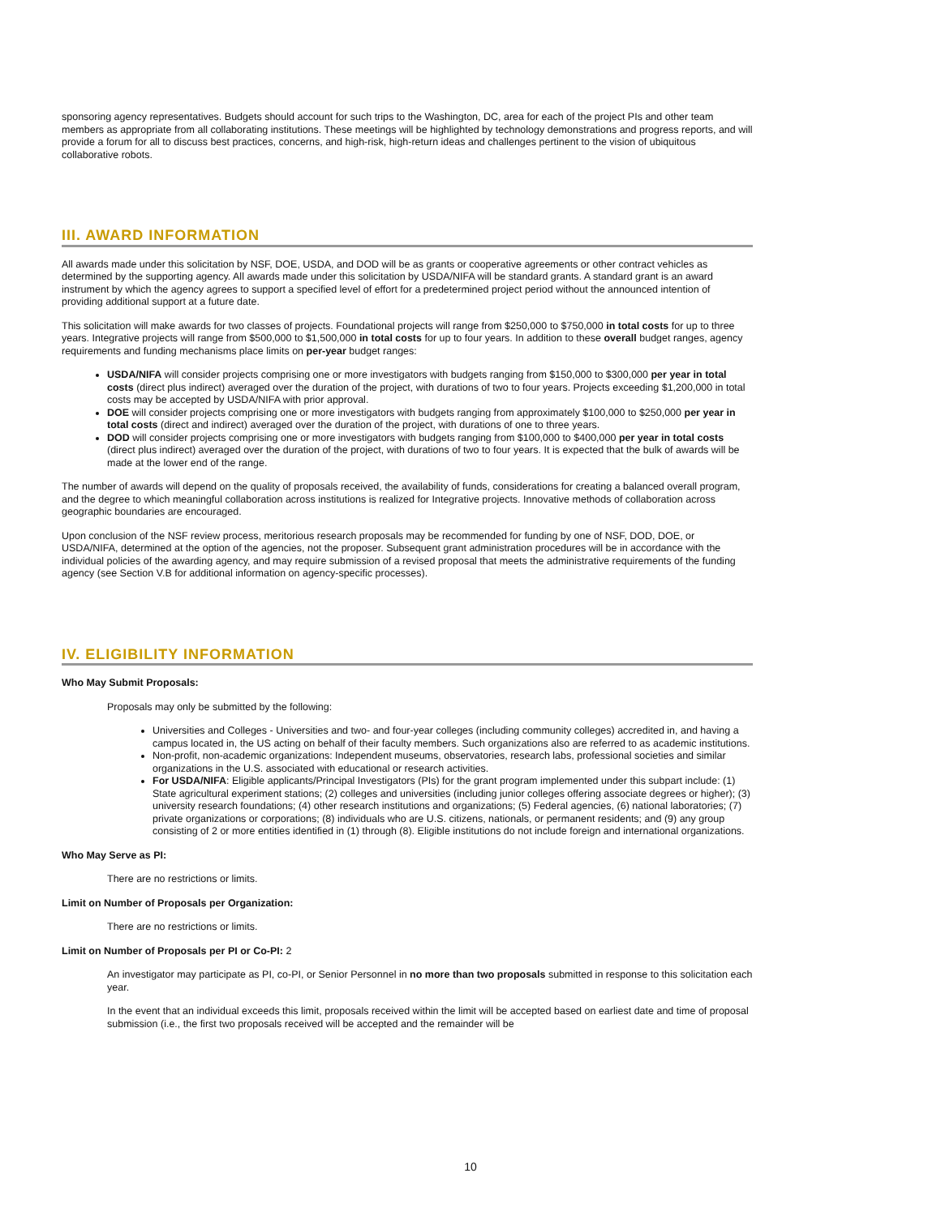sponsoring agency representatives. Budgets should account for such trips to the Washington, DC, area for each of the project PIs and other team members as appropriate from all collaborating institutions. These meetings will be highlighted by technology demonstrations and progress reports, and will provide a forum for all to discuss best practices, concerns, and high-risk, high-return ideas and challenges pertinent to the vision of ubiquitous collaborative robots.
III. AWARD INFORMATION
All awards made under this solicitation by NSF, DOE, USDA, and DOD will be as grants or cooperative agreements or other contract vehicles as determined by the supporting agency. All awards made under this solicitation by USDA/NIFA will be standard grants. A standard grant is an award instrument by which the agency agrees to support a specified level of effort for a predetermined project period without the announced intention of providing additional support at a future date.
This solicitation will make awards for two classes of projects. Foundational projects will range from $250,000 to $750,000 in total costs for up to three years. Integrative projects will range from $500,000 to $1,500,000 in total costs for up to four years. In addition to these overall budget ranges, agency requirements and funding mechanisms place limits on per-year budget ranges:
USDA/NIFA will consider projects comprising one or more investigators with budgets ranging from $150,000 to $300,000 per year in total costs (direct plus indirect) averaged over the duration of the project, with durations of two to four years. Projects exceeding $1,200,000 in total costs may be accepted by USDA/NIFA with prior approval.
DOE will consider projects comprising one or more investigators with budgets ranging from approximately $100,000 to $250,000 per year in total costs (direct and indirect) averaged over the duration of the project, with durations of one to three years.
DOD will consider projects comprising one or more investigators with budgets ranging from $100,000 to $400,000 per year in total costs (direct plus indirect) averaged over the duration of the project, with durations of two to four years. It is expected that the bulk of awards will be made at the lower end of the range.
The number of awards will depend on the quality of proposals received, the availability of funds, considerations for creating a balanced overall program, and the degree to which meaningful collaboration across institutions is realized for Integrative projects. Innovative methods of collaboration across geographic boundaries are encouraged.
Upon conclusion of the NSF review process, meritorious research proposals may be recommended for funding by one of NSF, DOD, DOE, or USDA/NIFA, determined at the option of the agencies, not the proposer. Subsequent grant administration procedures will be in accordance with the individual policies of the awarding agency, and may require submission of a revised proposal that meets the administrative requirements of the funding agency (see Section V.B for additional information on agency-specific processes).
IV. ELIGIBILITY INFORMATION
Who May Submit Proposals:
Proposals may only be submitted by the following:
Universities and Colleges - Universities and two- and four-year colleges (including community colleges) accredited in, and having a campus located in, the US acting on behalf of their faculty members. Such organizations also are referred to as academic institutions.
Non-profit, non-academic organizations: Independent museums, observatories, research labs, professional societies and similar organizations in the U.S. associated with educational or research activities.
For USDA/NIFA: Eligible applicants/Principal Investigators (PIs) for the grant program implemented under this subpart include: (1) State agricultural experiment stations; (2) colleges and universities (including junior colleges offering associate degrees or higher); (3) university research foundations; (4) other research institutions and organizations; (5) Federal agencies, (6) national laboratories; (7) private organizations or corporations; (8) individuals who are U.S. citizens, nationals, or permanent residents; and (9) any group consisting of 2 or more entities identified in (1) through (8). Eligible institutions do not include foreign and international organizations.
Who May Serve as PI:
There are no restrictions or limits.
Limit on Number of Proposals per Organization:
There are no restrictions or limits.
Limit on Number of Proposals per PI or Co-PI: 2
An investigator may participate as PI, co-PI, or Senior Personnel in no more than two proposals submitted in response to this solicitation each year.
In the event that an individual exceeds this limit, proposals received within the limit will be accepted based on earliest date and time of proposal submission (i.e., the first two proposals received will be accepted and the remainder will be
10